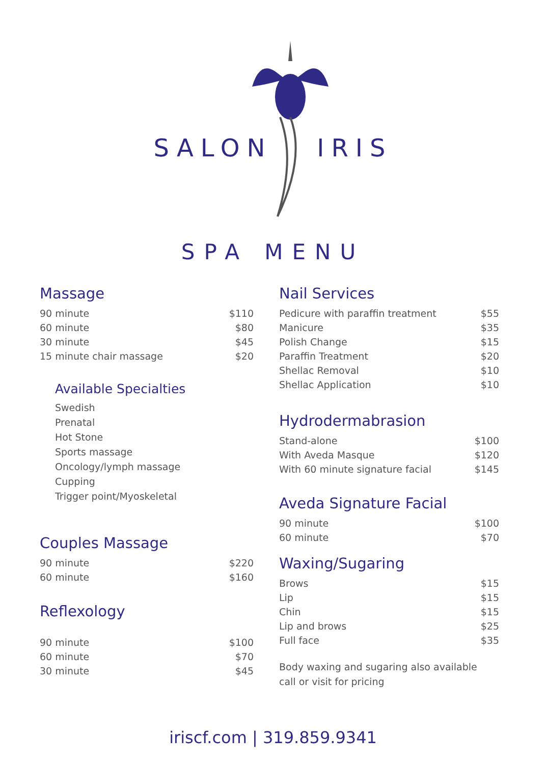SALON IRIS
SPA MENU
Massage
| 90 minute | $110 |
| 60 minute | $80 |
| 30 minute | $45 |
| 15 minute chair massage | $20 |
Available Specialties
Swedish
Prenatal
Hot Stone
Sports massage
Oncology/lymph massage
Cupping
Trigger point/Myoskeletal
Couples Massage
| 90 minute | $220 |
| 60 minute | $160 |
Reflexology
| 90 minute | $100 |
| 60 minute | $70 |
| 30 minute | $45 |
Nail Services
| Pedicure with paraffin treatment | $55 |
| Manicure | $35 |
| Polish Change | $15 |
| Paraffin Treatment | $20 |
| Shellac Removal | $10 |
| Shellac Application | $10 |
Hydrodermabrasion
| Stand-alone | $100 |
| With Aveda Masque | $120 |
| With 60 minute signature facial | $145 |
Aveda Signature Facial
| 90 minute | $100 |
| 60 minute | $70 |
Waxing/Sugaring
| Brows | $15 |
| Lip | $15 |
| Chin | $15 |
| Lip and brows | $25 |
| Full face | $35 |
Body waxing and sugaring also available
call or visit for pricing
iriscf.com | 319.859.9341